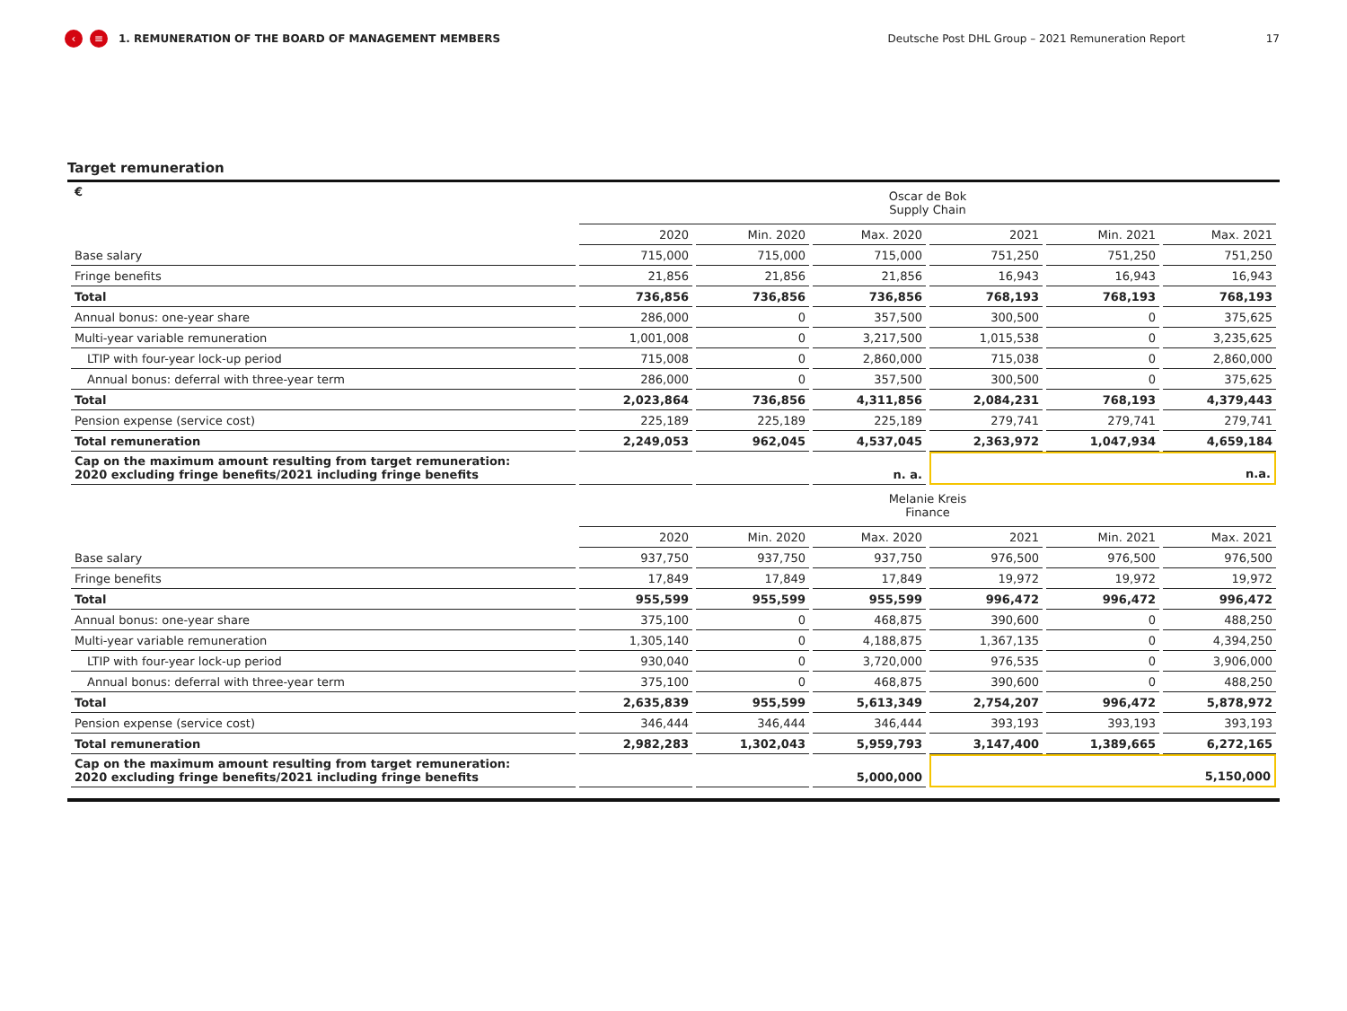‹ ≡
1. REMUNERATION OF THE BOARD OF MANAGEMENT MEMBERS Deutsche Post DHL Group – 2021 Remuneration Report 17
Target remuneration
| € | Oscar de Bok Supply Chain | | | | | |
| | 2020 | Min. 2020 | Max. 2020 | 2021 | Min. 2021 | Max. 2021 |
| Base salary | 715,000 | 715,000 | 715,000 | 751,250 | 751,250 | 751,250 |
| Fringe benefits | 21,856 | 21,856 | 21,856 | 16,943 | 16,943 | 16,943 |
| Total | 736,856 | 736,856 | 736,856 | 768,193 | 768,193 | 768,193 |
| Annual bonus: one-year share | 286,000 | 0 | 357,500 | 300,500 | 0 | 375,625 |
| Multi-year variable remuneration | 1,001,008 | 0 | 3,217,500 | 1,015,538 | 0 | 3,235,625 |
| LTIP with four-year lock-up period | 715,008 | 0 | 2,860,000 | 715,038 | 0 | 2,860,000 |
| Annual bonus: deferral with three-year term | 286,000 | 0 | 357,500 | 300,500 | 0 | 375,625 |
| Total | 2,023,864 | 736,856 | 4,311,856 | 2,084,231 | 768,193 | 4,379,443 |
| Pension expense (service cost) | 225,189 | 225,189 | 225,189 | 279,741 | 279,741 | 279,741 |
| Total remuneration | 2,249,053 | 962,045 | 4,537,045 | 2,363,972 | 1,047,934 | 4,659,184 |
| Cap on the maximum amount resulting from target remuneration: 2020 excluding fringe benefits/2021 including fringe benefits | | | n. a. | n.a. | | |
| | Melanie Kreis Finance | | | | | |
| | 2020 | Min. 2020 | Max. 2020 | 2021 | Min. 2021 | Max. 2021 |
| Base salary | 937,750 | 937,750 | 937,750 | 976,500 | 976,500 | 976,500 |
| Fringe benefits | 17,849 | 17,849 | 17,849 | 19,972 | 19,972 | 19,972 |
| Total | 955,599 | 955,599 | 955,599 | 996,472 | 996,472 | 996,472 |
| Annual bonus: one-year share | 375,100 | 0 | 468,875 | 390,600 | 0 | 488,250 |
| Multi-year variable remuneration | 1,305,140 | 0 | 4,188,875 | 1,367,135 | 0 | 4,394,250 |
| LTIP with four-year lock-up period | 930,040 | 0 | 3,720,000 | 976,535 | 0 | 3,906,000 |
| Annual bonus: deferral with three-year term | 375,100 | 0 | 468,875 | 390,600 | 0 | 488,250 |
| Total | 2,635,839 | 955,599 | 5,613,349 | 2,754,207 | 996,472 | 5,878,972 |
| Pension expense (service cost) | 346,444 | 346,444 | 346,444 | 393,193 | 393,193 | 393,193 |
| Total remuneration | 2,982,283 | 1,302,043 | 5,959,793 | 3,147,400 | 1,389,665 | 6,272,165 |
| Cap on the maximum amount resulting from target remuneration: 2020 excluding fringe benefits/2021 including fringe benefits | | | 5,000,000 | 5,150,000 | | |